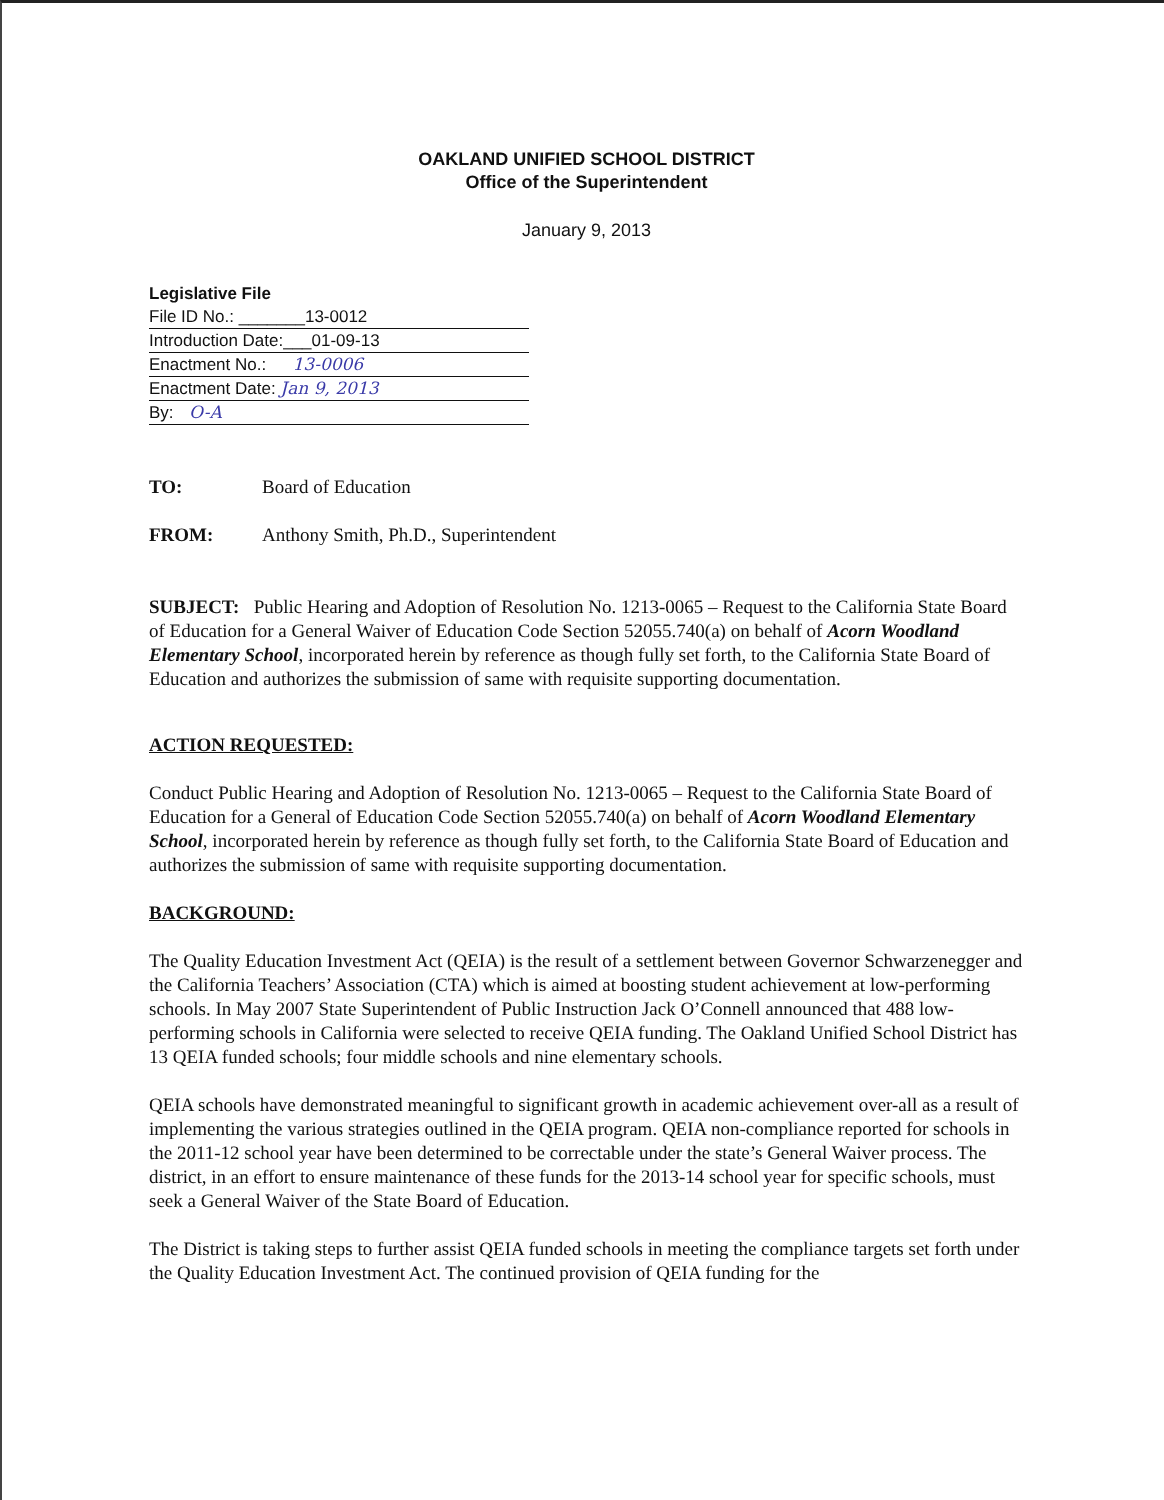OAKLAND UNIFIED SCHOOL DISTRICT
Office of the Superintendent
January 9, 2013
Legislative File
File ID No.: _______13-0012
Introduction Date:___01-09-13
Enactment No.: 13-0006
Enactment Date: Jan 9, 2013
By: O-A
TO: Board of Education
FROM: Anthony Smith, Ph.D., Superintendent
SUBJECT: Public Hearing and Adoption of Resolution No. 1213-0065 – Request to the California State Board of Education for a General Waiver of Education Code Section 52055.740(a) on behalf of Acorn Woodland Elementary School, incorporated herein by reference as though fully set forth, to the California State Board of Education and authorizes the submission of same with requisite supporting documentation.
ACTION REQUESTED:
Conduct Public Hearing and Adoption of Resolution No. 1213-0065 – Request to the California State Board of Education for a General of Education Code Section 52055.740(a) on behalf of Acorn Woodland Elementary School, incorporated herein by reference as though fully set forth, to the California State Board of Education and authorizes the submission of same with requisite supporting documentation.
BACKGROUND:
The Quality Education Investment Act (QEIA) is the result of a settlement between Governor Schwarzenegger and the California Teachers’ Association (CTA) which is aimed at boosting student achievement at low-performing schools. In May 2007 State Superintendent of Public Instruction Jack O’Connell announced that 488 low-performing schools in California were selected to receive QEIA funding. The Oakland Unified School District has 13 QEIA funded schools; four middle schools and nine elementary schools.
QEIA schools have demonstrated meaningful to significant growth in academic achievement over-all as a result of implementing the various strategies outlined in the QEIA program. QEIA non-compliance reported for schools in the 2011-12 school year have been determined to be correctable under the state’s General Waiver process. The district, in an effort to ensure maintenance of these funds for the 2013-14 school year for specific schools, must seek a General Waiver of the State Board of Education.
The District is taking steps to further assist QEIA funded schools in meeting the compliance targets set forth under the Quality Education Investment Act. The continued provision of QEIA funding for the